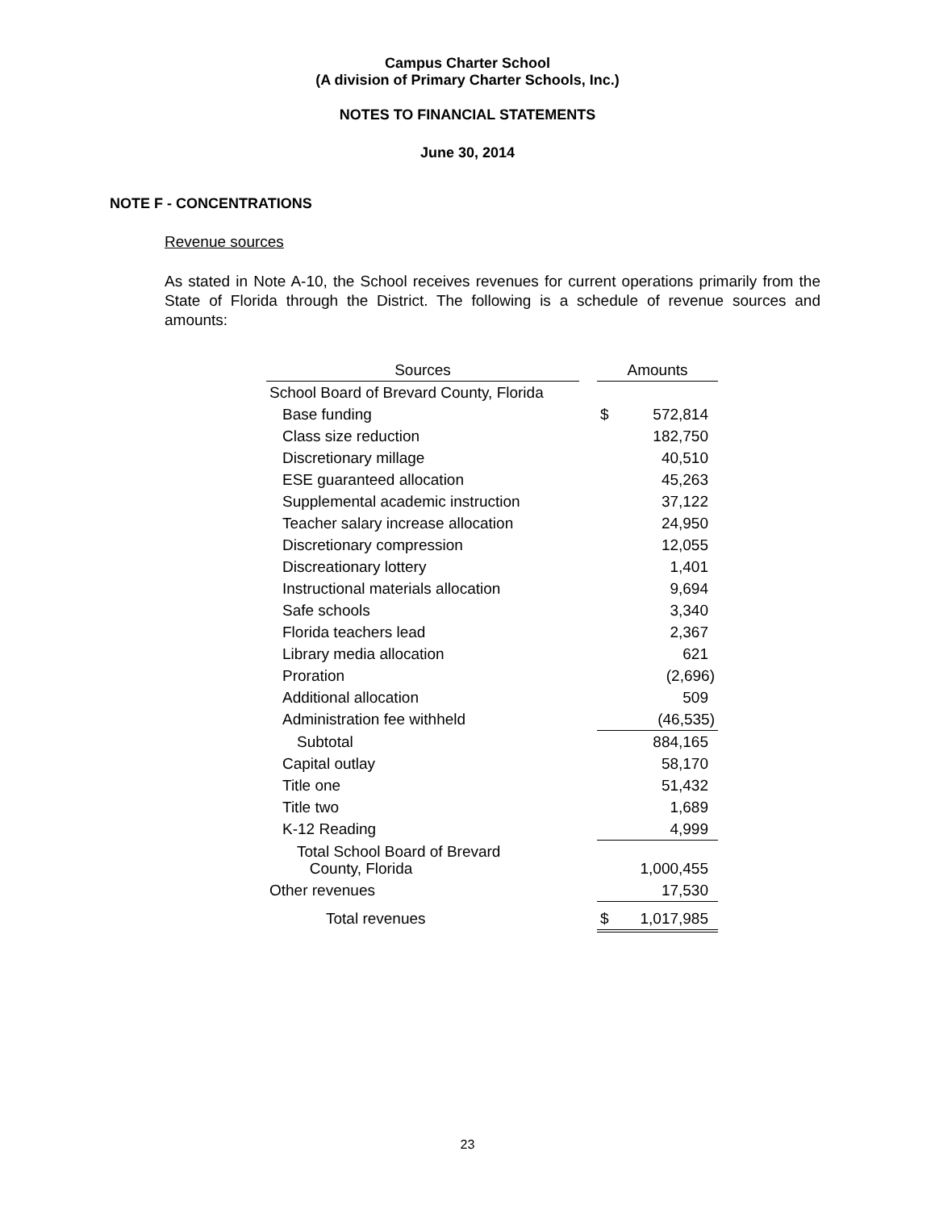Campus Charter School
(A division of Primary Charter Schools, Inc.)
NOTES TO FINANCIAL STATEMENTS
June 30, 2014
NOTE F - CONCENTRATIONS
Revenue sources
As stated in Note A-10, the School receives revenues for current operations primarily from the State of Florida through the District. The following is a schedule of revenue sources and amounts:
| Sources | | Amounts | |
| --- | --- | --- | --- |
| School Board of Brevard County, Florida | | | |
| Base funding | | $ | 572,814 |
| Class size reduction | | | 182,750 |
| Discretionary millage | | | 40,510 |
| ESE guaranteed allocation | | | 45,263 |
| Supplemental academic instruction | | | 37,122 |
| Teacher salary increase allocation | | | 24,950 |
| Discretionary compression | | | 12,055 |
| Discreationary lottery | | | 1,401 |
| Instructional materials allocation | | | 9,694 |
| Safe schools | | | 3,340 |
| Florida teachers lead | | | 2,367 |
| Library media allocation | | | 621 |
| Proration | | | (2,696) |
| Additional allocation | | | 509 |
| Administration fee withheld | | | (46,535) |
| Subtotal | | | 884,165 |
| Capital outlay | | | 58,170 |
| Title one | | | 51,432 |
| Title two | | | 1,689 |
| K-12 Reading | | | 4,999 |
| Total School Board of Brevard County, Florida | | | 1,000,455 |
| Other revenues | | | 17,530 |
| Total revenues | | $ | 1,017,985 |
23